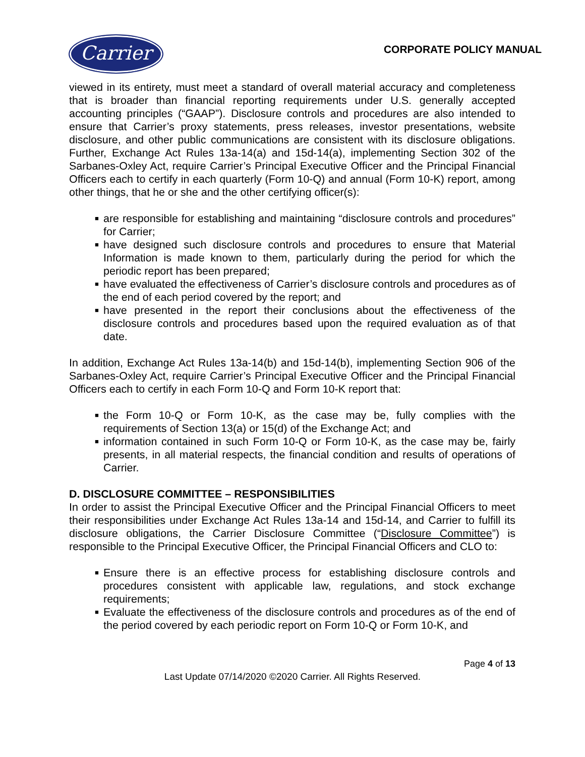Carrier
CORPORATE POLICY MANUAL
viewed in its entirety, must meet a standard of overall material accuracy and completeness that is broader than financial reporting requirements under U.S. generally accepted accounting principles (“GAAP”). Disclosure controls and procedures are also intended to ensure that Carrier’s proxy statements, press releases, investor presentations, website disclosure, and other public communications are consistent with its disclosure obligations. Further, Exchange Act Rules 13a-14(a) and 15d-14(a), implementing Section 302 of the Sarbanes-Oxley Act, require Carrier’s Principal Executive Officer and the Principal Financial Officers each to certify in each quarterly (Form 10-Q) and annual (Form 10-K) report, among other things, that he or she and the other certifying officer(s):
■ are responsible for establishing and maintaining “disclosure controls and procedures” for Carrier;
■ have designed such disclosure controls and procedures to ensure that Material Information is made known to them, particularly during the period for which the periodic report has been prepared;
■ have evaluated the effectiveness of Carrier’s disclosure controls and procedures as of the end of each period covered by the report; and
■ have presented in the report their conclusions about the effectiveness of the disclosure controls and procedures based upon the required evaluation as of that date.
In addition, Exchange Act Rules 13a-14(b) and 15d-14(b), implementing Section 906 of the Sarbanes-Oxley Act, require Carrier’s Principal Executive Officer and the Principal Financial Officers each to certify in each Form 10-Q and Form 10-K report that:
■ the Form 10-Q or Form 10-K, as the case may be, fully complies with the requirements of Section 13(a) or 15(d) of the Exchange Act; and
■ information contained in such Form 10-Q or Form 10-K, as the case may be, fairly presents, in all material respects, the financial condition and results of operations of Carrier.
D. DISCLOSURE COMMITTEE – RESPONSIBILITIES
In order to assist the Principal Executive Officer and the Principal Financial Officers to meet their responsibilities under Exchange Act Rules 13a-14 and 15d-14, and Carrier to fulfill its disclosure obligations, the Carrier Disclosure Committee (“Disclosure Committee”) is responsible to the Principal Executive Officer, the Principal Financial Officers and CLO to:
■ Ensure there is an effective process for establishing disclosure controls and procedures consistent with applicable law, regulations, and stock exchange requirements;
■ Evaluate the effectiveness of the disclosure controls and procedures as of the end of the period covered by each periodic report on Form 10-Q or Form 10-K, and
Page 4 of 13
Last Update 07/14/2020 ©2020 Carrier. All Rights Reserved.